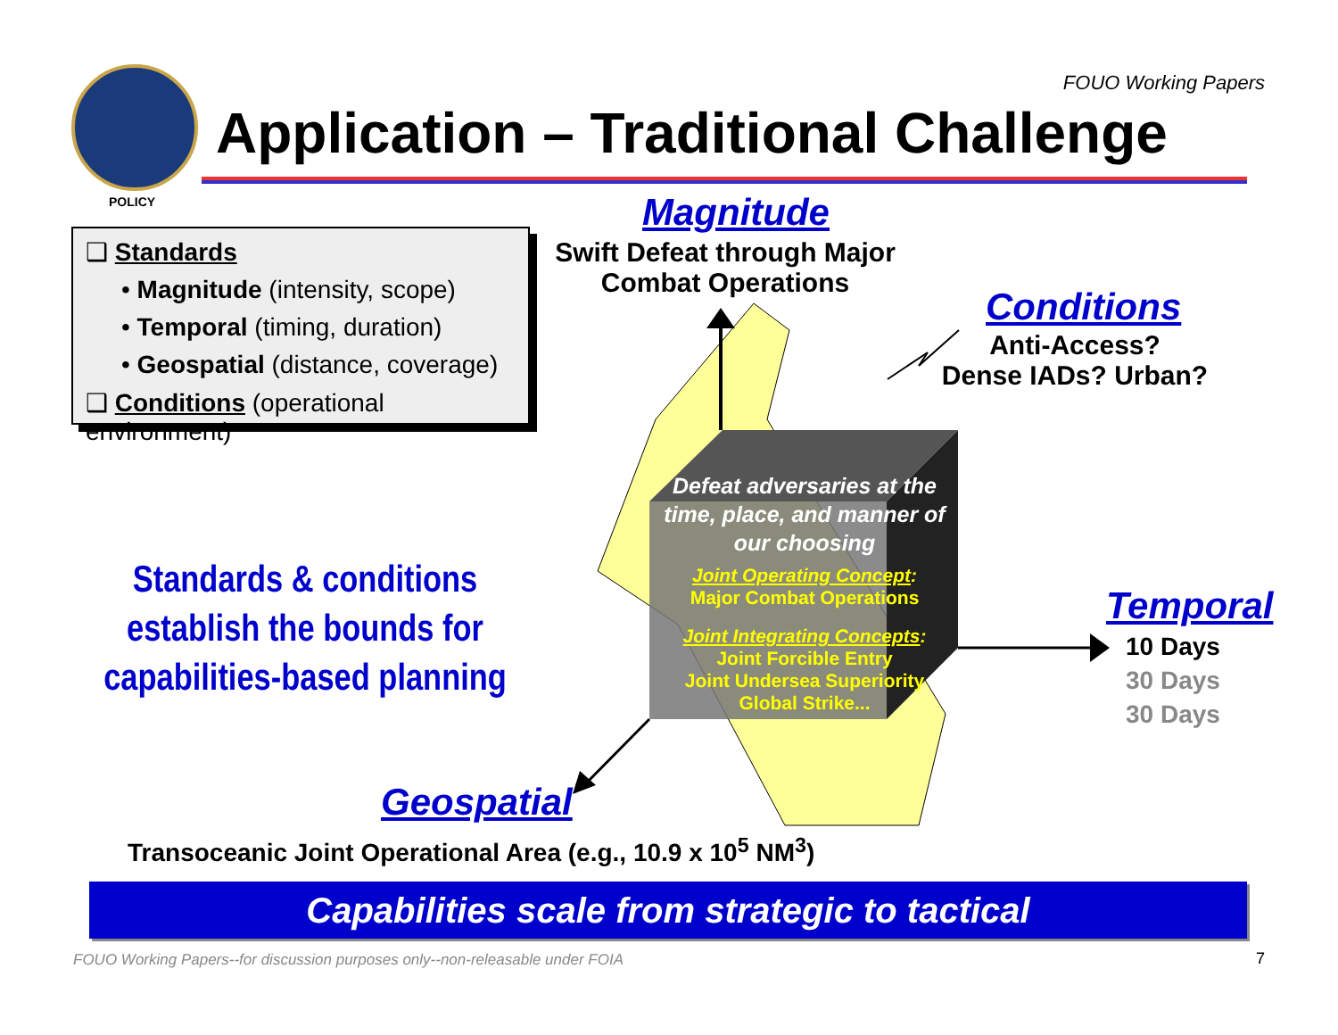FOUO Working Papers
Application – Traditional Challenge
POLICY
❑ Standards
• Magnitude (intensity, scope)
• Temporal (timing, duration)
• Geospatial (distance, coverage)
❑ Conditions (operational environment)
Standards & conditions establish the bounds for capabilities-based planning
Magnitude
Swift Defeat through Major Combat Operations
Conditions
Anti-Access?
Dense IADs? Urban?
Defeat adversaries at the time, place, and manner of our choosing
Joint Operating Concept:
Major Combat Operations
Joint Integrating Concepts:
Joint Forcible Entry
Joint Undersea Superiority
Global Strike...
Temporal
10 Days
30 Days
30 Days
Geospatial
Transoceanic Joint Operational Area (e.g., 10.9 x 10<sup>5</sup> NM<sup>3</sup>)
Capabilities scale from strategic to tactical
FOUO Working Papers--for discussion purposes only--non-releasable under FOIA
7